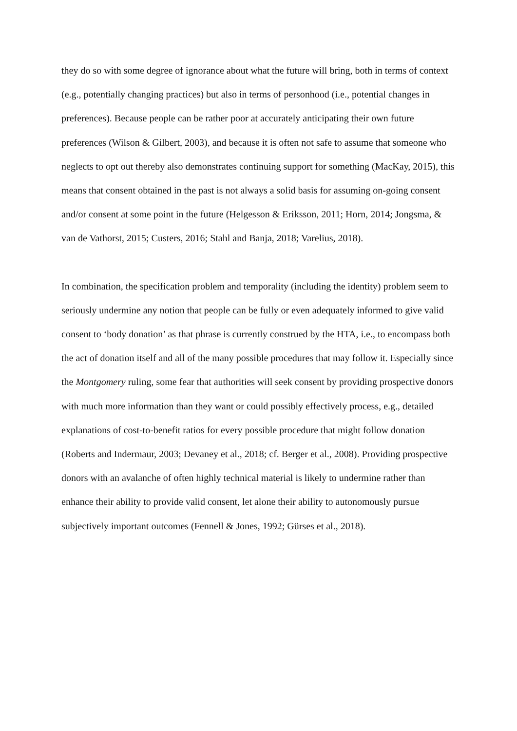they do so with some degree of ignorance about what the future will bring, both in terms of context (e.g., potentially changing practices) but also in terms of personhood (i.e., potential changes in preferences). Because people can be rather poor at accurately anticipating their own future preferences (Wilson & Gilbert, 2003), and because it is often not safe to assume that someone who neglects to opt out thereby also demonstrates continuing support for something (MacKay, 2015), this means that consent obtained in the past is not always a solid basis for assuming on-going consent and/or consent at some point in the future (Helgesson & Eriksson, 2011; Horn, 2014; Jongsma, & van de Vathorst, 2015; Custers, 2016; Stahl and Banja, 2018; Varelius, 2018).
In combination, the specification problem and temporality (including the identity) problem seem to seriously undermine any notion that people can be fully or even adequately informed to give valid consent to ‘body donation’ as that phrase is currently construed by the HTA, i.e., to encompass both the act of donation itself and all of the many possible procedures that may follow it. Especially since the Montgomery ruling, some fear that authorities will seek consent by providing prospective donors with much more information than they want or could possibly effectively process, e.g., detailed explanations of cost-to-benefit ratios for every possible procedure that might follow donation (Roberts and Indermaur, 2003; Devaney et al., 2018; cf. Berger et al., 2008). Providing prospective donors with an avalanche of often highly technical material is likely to undermine rather than enhance their ability to provide valid consent, let alone their ability to autonomously pursue subjectively important outcomes (Fennell & Jones, 1992; Gürses et al., 2018).